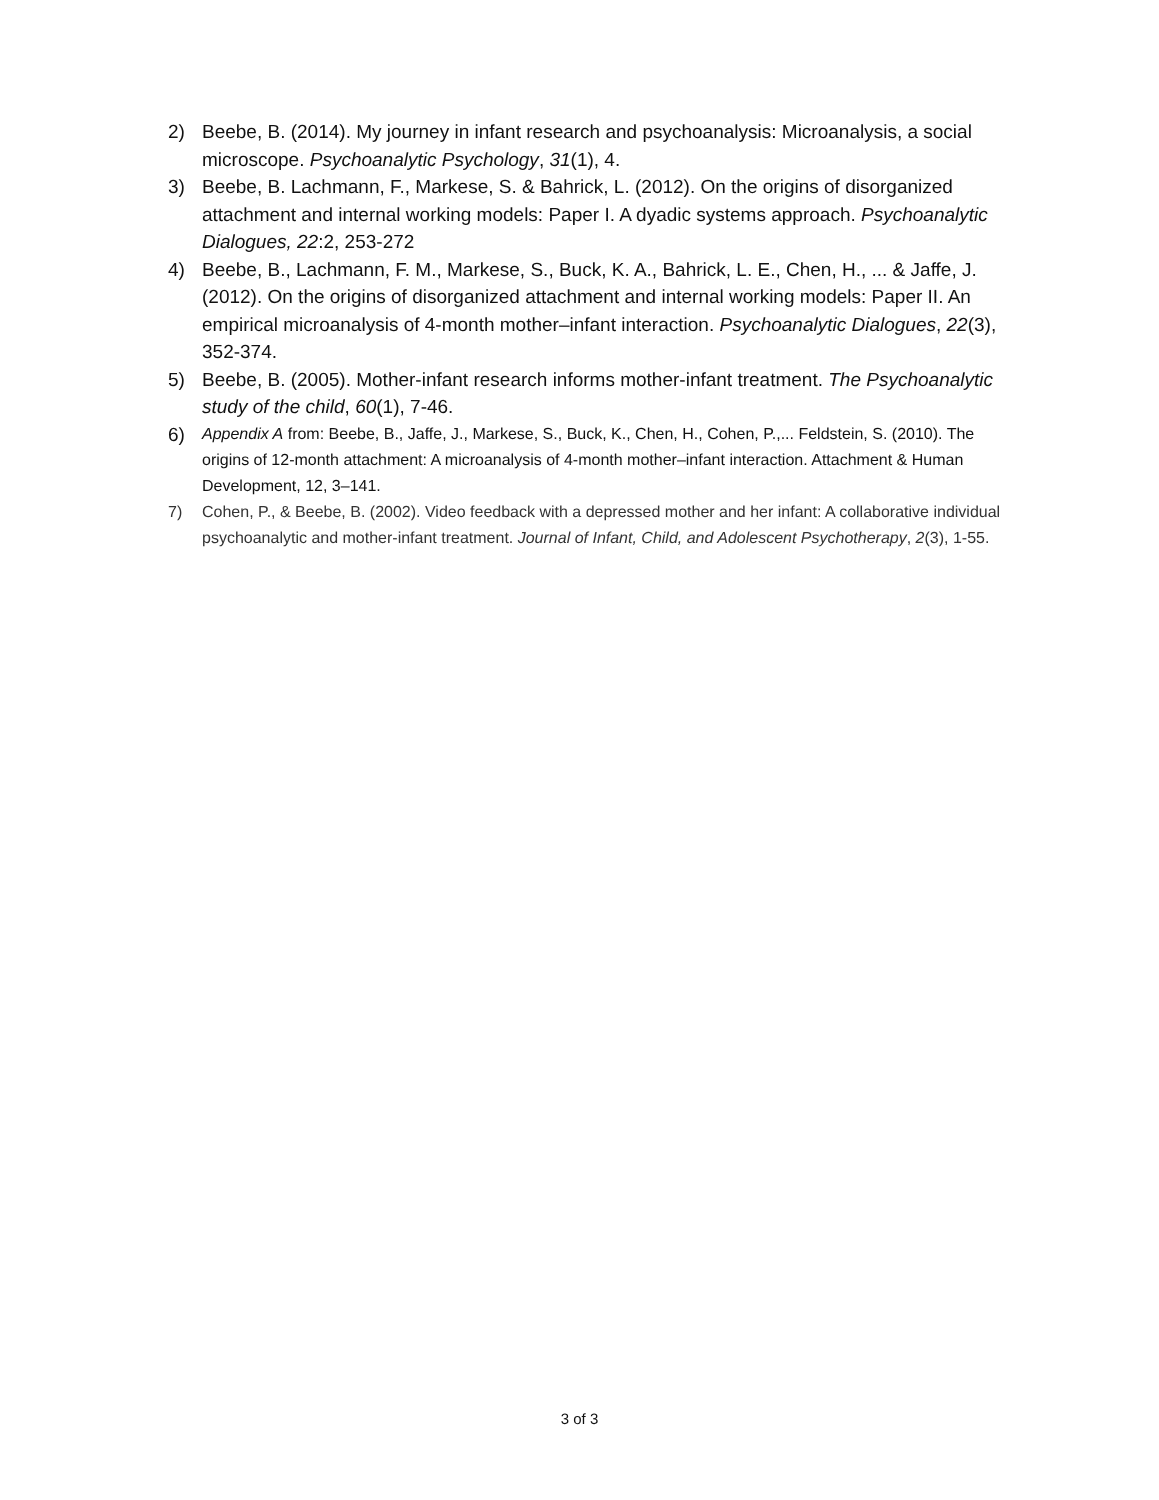2) Beebe, B. (2014). My journey in infant research and psychoanalysis: Microanalysis, a social microscope. Psychoanalytic Psychology, 31(1), 4.
3) Beebe, B. Lachmann, F., Markese, S. & Bahrick, L. (2012). On the origins of disorganized attachment and internal working models: Paper I. A dyadic systems approach. Psychoanalytic Dialogues, 22:2, 253-272
4) Beebe, B., Lachmann, F. M., Markese, S., Buck, K. A., Bahrick, L. E., Chen, H., ... & Jaffe, J. (2012). On the origins of disorganized attachment and internal working models: Paper II. An empirical microanalysis of 4-month mother–infant interaction. Psychoanalytic Dialogues, 22(3), 352-374.
5) Beebe, B. (2005). Mother-infant research informs mother-infant treatment. The Psychoanalytic study of the child, 60(1), 7-46.
6) Appendix A from: Beebe, B., Jaffe, J., Markese, S., Buck, K., Chen, H., Cohen, P.,... Feldstein, S. (2010). The origins of 12-month attachment: A microanalysis of 4-month mother–infant interaction. Attachment & Human Development, 12, 3–141.
7) Cohen, P., & Beebe, B. (2002). Video feedback with a depressed mother and her infant: A collaborative individual psychoanalytic and mother-infant treatment. Journal of Infant, Child, and Adolescent Psychotherapy, 2(3), 1-55.
3 of 3